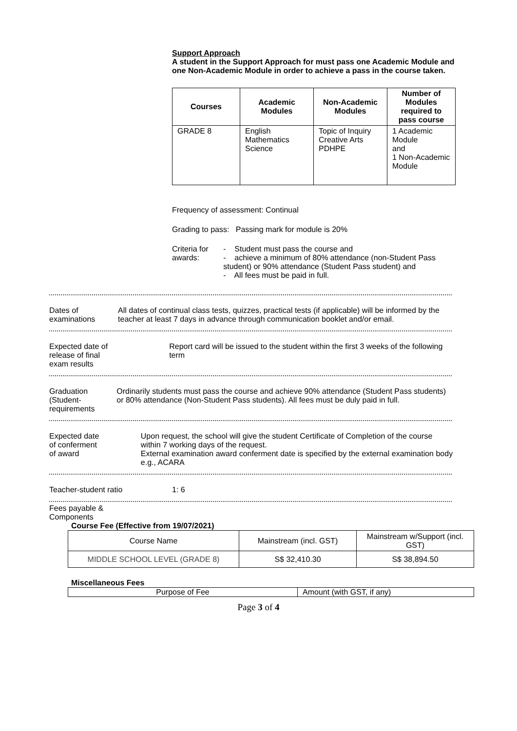Support Approach
A student in the Support Approach for must pass one Academic Module and one Non-Academic Module in order to achieve a pass in the course taken.
| Courses | Academic Modules | Non-Academic Modules | Number of Modules required to pass course |
| --- | --- | --- | --- |
| GRADE 8 | English Mathematics Science | Topic of Inquiry Creative Arts PDHPE | 1 Academic Module and 1 Non-Academic Module |
Frequency of assessment: Continual
Grading to pass: Passing mark for module is 20%
Criteria for awards:
- Student must pass the course and
- achieve a minimum of 80% attendance (non-Student Pass student) or 90% attendance (Student Pass student) and
- All fees must be paid in full.
Dates of examinations All dates of continual class tests, quizzes, practical tests (if applicable) will be informed by the teacher at least 7 days in advance through communication booklet and/or email.
Expected date of
release of final
exam results
Report card will be issued to the student within the first 3 weeks of the following term
Graduation
(Student-
requirements
Ordinarily students must pass the course and achieve 90% attendance (Student Pass students) or 80% attendance (Non-Student Pass students). All fees must be duly paid in full.
Expected date
of conferment
of award
Upon request, the school will give the student Certificate of Completion of the course within 7 working days of the request.
External examination award conferment date is specified by the external examination body e.g., ACARA
Teacher-student ratio 1: 6
Fees payable &
Components
Course Fee (Effective from 19/07/2021)
| Course Name | Mainstream (incl. GST) | Mainstream w/Support (incl. GST) |
| MIDDLE SCHOOL LEVEL (GRADE 8) | S$ 32,410.30 | S$ 38,894.50 |
Miscellaneous Fees
| Purpose of Fee | Amount (with GST, if any) |
Page 3 of 4